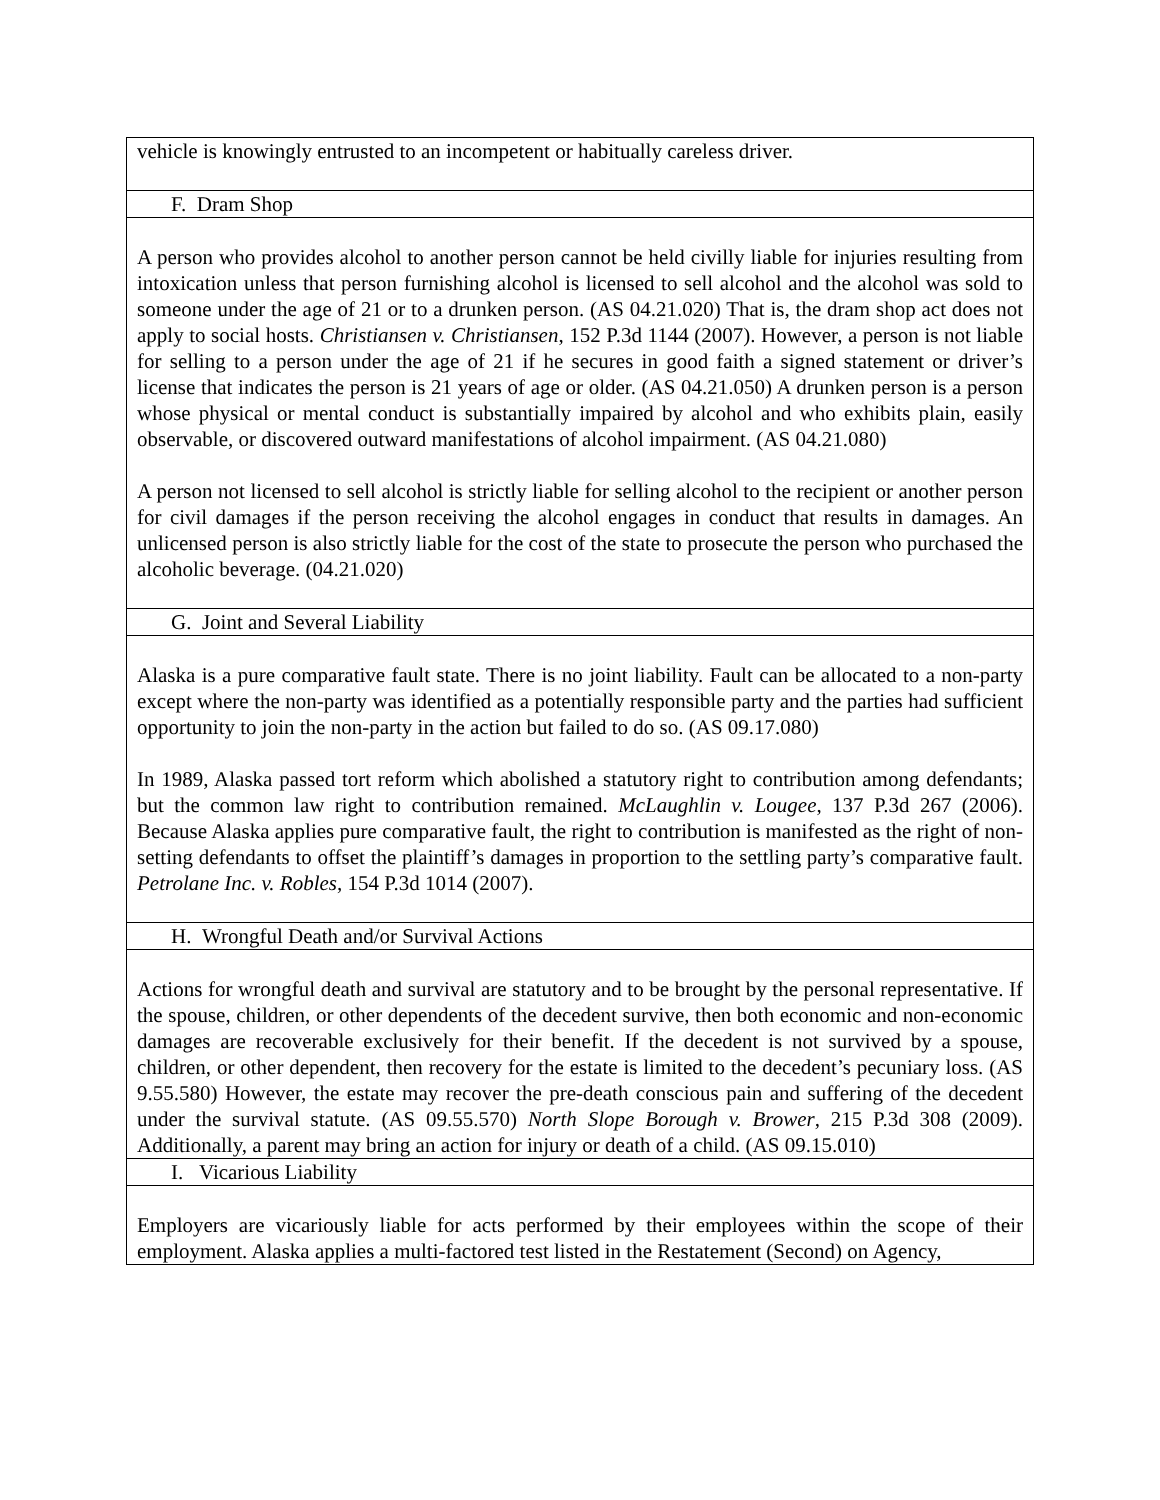| vehicle is knowingly entrusted to an incompetent or habitually careless driver. |
| F. Dram Shop |
| A person who provides alcohol to another person cannot be held civilly liable for injuries resulting from intoxication unless that person furnishing alcohol is licensed to sell alcohol and the alcohol was sold to someone under the age of 21 or to a drunken person. (AS 04.21.020) That is, the dram shop act does not apply to social hosts. Christiansen v. Christiansen , 152 P.3d 1144 (2007). However, a person is not liable for selling to a person under the age of 21 if he secures in good faith a signed statement or driver’s license that indicates the person is 21 years of age or older. (AS 04.21.050) A drunken person is a person whose physical or mental conduct is substantially impaired by alcohol and who exhibits plain, easily observable, or discovered outward manifestations of alcohol impairment. (AS 04.21.080) A person not licensed to sell alcohol is strictly liable for selling alcohol to the recipient or another person for civil damages if the person receiving the alcohol engages in conduct that results in damages. An unlicensed person is also strictly liable for the cost of the state to prosecute the person who purchased the alcoholic beverage. (04.21.020) |
| G. Joint and Several Liability |
| Alaska is a pure comparative fault state. There is no joint liability. Fault can be allocated to a non-party except where the non-party was identified as a potentially responsible party and the parties had sufficient opportunity to join the non-party in the action but failed to do so. (AS 09.17.080) In 1989, Alaska passed tort reform which abolished a statutory right to contribution among defendants; but the common law right to contribution remained. McLaughlin v. Lougee , 137 P.3d 267 (2006). Because Alaska applies pure comparative fault, the right to contribution is manifested as the right of non-setting defendants to offset the plaintiff’s damages in proportion to the settling party’s comparative fault. Petrolane Inc. v. Robles , 154 P.3d 1014 (2007). |
| H. Wrongful Death and/or Survival Actions |
| Actions for wrongful death and survival are statutory and to be brought by the personal representative. If the spouse, children, or other dependents of the decedent survive, then both economic and non-economic damages are recoverable exclusively for their benefit. If the decedent is not survived by a spouse, children, or other dependent, then recovery for the estate is limited to the decedent’s pecuniary loss. (AS 9.55.580) However, the estate may recover the pre-death conscious pain and suffering of the decedent under the survival statute. (AS 09.55.570) North Slope Borough v. Brower , 215 P.3d 308 (2009). Additionally, a parent may bring an action for injury or death of a child. (AS 09.15.010) |
| I. Vicarious Liability |
| Employers are vicariously liable for acts performed by their employees within the scope of their employment. Alaska applies a multi-factored test listed in the Restatement (Second) on Agency, |